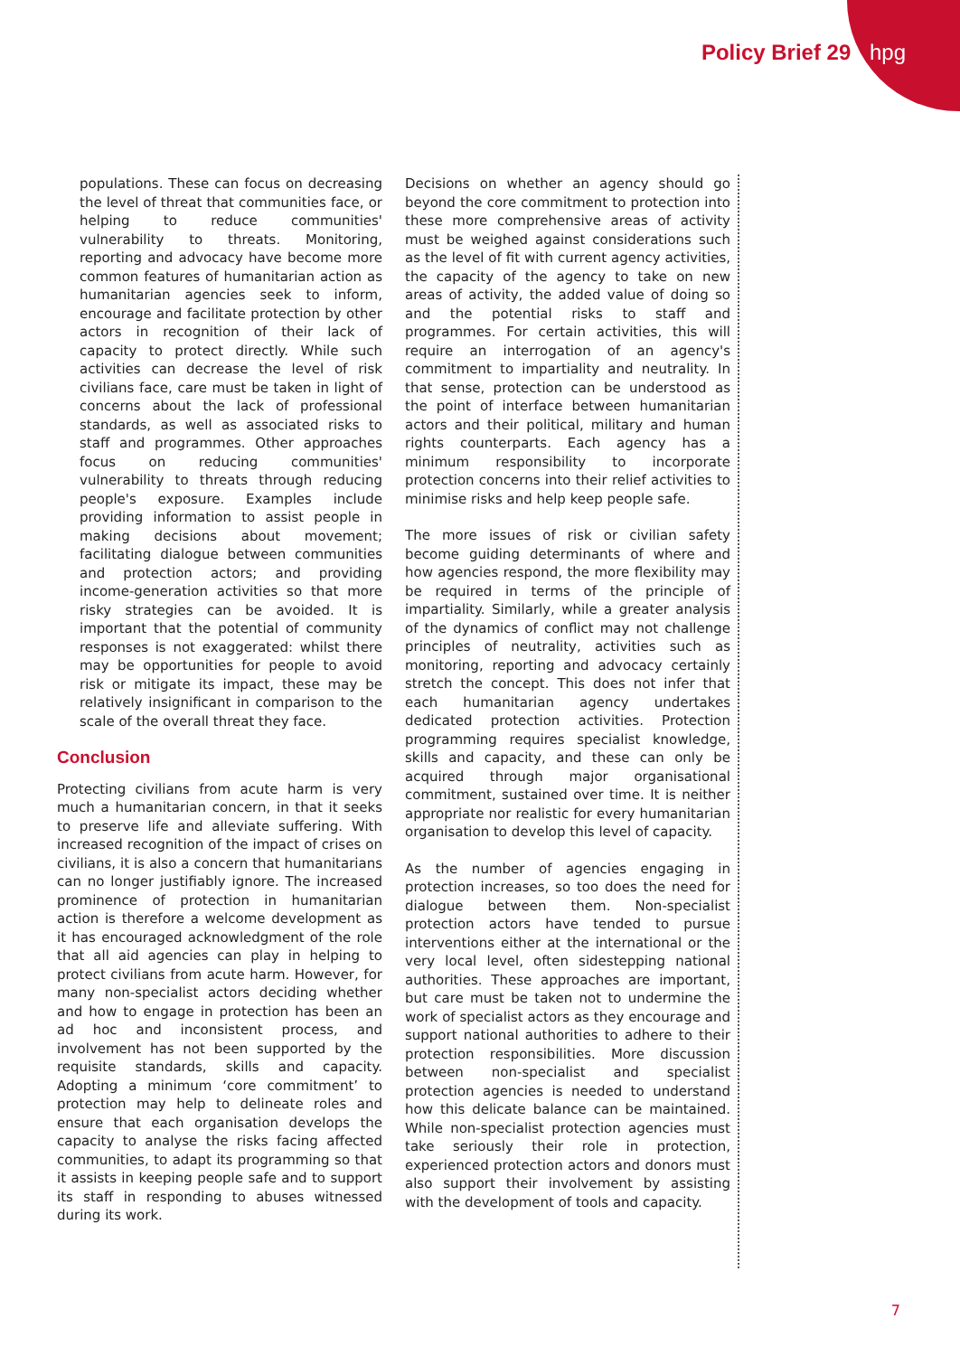Policy Brief 29 hpg
populations. These can focus on decreasing the level of threat that communities face, or helping to reduce communities' vulnerability to threats. Monitoring, reporting and advocacy have become more common features of humanitarian action as humanitarian agencies seek to inform, encourage and facilitate protection by other actors in recognition of their lack of capacity to protect directly. While such activities can decrease the level of risk civilians face, care must be taken in light of concerns about the lack of professional standards, as well as associated risks to staff and programmes. Other approaches focus on reducing communities' vulnerability to threats through reducing people's exposure. Examples include providing information to assist people in making decisions about movement; facilitating dialogue between communities and protection actors; and providing income-generation activities so that more risky strategies can be avoided. It is important that the potential of community responses is not exaggerated: whilst there may be opportunities for people to avoid risk or mitigate its impact, these may be relatively insignificant in comparison to the scale of the overall threat they face.
Conclusion
Protecting civilians from acute harm is very much a humanitarian concern, in that it seeks to preserve life and alleviate suffering. With increased recognition of the impact of crises on civilians, it is also a concern that humanitarians can no longer justifiably ignore. The increased prominence of protection in humanitarian action is therefore a welcome development as it has encouraged acknowledgment of the role that all aid agencies can play in helping to protect civilians from acute harm. However, for many non-specialist actors deciding whether and how to engage in protection has been an ad hoc and inconsistent process, and involvement has not been supported by the requisite standards, skills and capacity. Adopting a minimum ‘core commitment’ to protection may help to delineate roles and ensure that each organisation develops the capacity to analyse the risks facing affected communities, to adapt its programming so that it assists in keeping people safe and to support its staff in responding to abuses witnessed during its work.
Decisions on whether an agency should go beyond the core commitment to protection into these more comprehensive areas of activity must be weighed against considerations such as the level of fit with current agency activities, the capacity of the agency to take on new areas of activity, the added value of doing so and the potential risks to staff and programmes. For certain activities, this will require an interrogation of an agency's commitment to impartiality and neutrality. In that sense, protection can be understood as the point of interface between humanitarian actors and their political, military and human rights counterparts. Each agency has a minimum responsibility to incorporate protection concerns into their relief activities to minimise risks and help keep people safe.
The more issues of risk or civilian safety become guiding determinants of where and how agencies respond, the more flexibility may be required in terms of the principle of impartiality. Similarly, while a greater analysis of the dynamics of conflict may not challenge principles of neutrality, activities such as monitoring, reporting and advocacy certainly stretch the concept. This does not infer that each humanitarian agency undertakes dedicated protection activities. Protection programming requires specialist knowledge, skills and capacity, and these can only be acquired through major organisational commitment, sustained over time. It is neither appropriate nor realistic for every humanitarian organisation to develop this level of capacity.
As the number of agencies engaging in protection increases, so too does the need for dialogue between them. Non-specialist protection actors have tended to pursue interventions either at the international or the very local level, often sidestepping national authorities. These approaches are important, but care must be taken not to undermine the work of specialist actors as they encourage and support national authorities to adhere to their protection responsibilities. More discussion between non-specialist and specialist protection agencies is needed to understand how this delicate balance can be maintained. While non-specialist protection agencies must take seriously their role in protection, experienced protection actors and donors must also support their involvement by assisting with the development of tools and capacity.
7